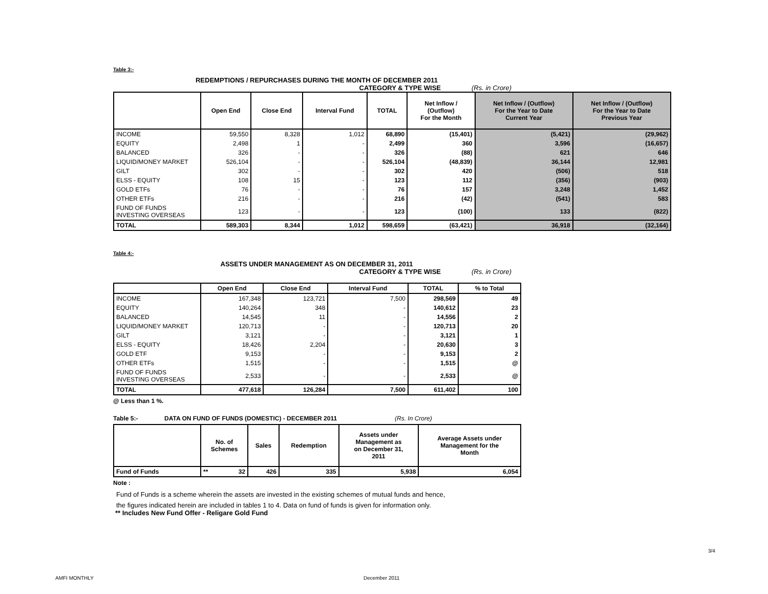Table 3:-
REDEMPTIONS / REPURCHASES DURING THE MONTH OF DECEMBER 2011
CATEGORY & TYPE WISE (Rs. in Crore)
| | Open End | Close End | Interval Fund | TOTAL | Net Inflow / (Outflow) For the Month | Net Inflow / (Outflow) For the Year to Date Current Year | Net Inflow / (Outflow) For the Year to Date Previous Year |
| --- | --- | --- | --- | --- | --- | --- | --- |
| INCOME | 59,550 | 8,328 | 1,012 | 68,890 | (15,401) | (5,421) | (29,962) |
| EQUITY | 2,498 | 1 | - | 2,499 | 360 | 3,596 | (16,657) |
| BALANCED | 326 | - | - | 326 | (88) | 621 | 646 |
| LIQUID/MONEY MARKET | 526,104 | - | - | 526,104 | (48,839) | 36,144 | 12,981 |
| GILT | 302 | - | - | 302 | 420 | (506) | 518 |
| ELSS - EQUITY | 108 | 15 | - | 123 | 112 | (356) | (903) |
| GOLD ETFs | 76 | - | - | 76 | 157 | 3,248 | 1,452 |
| OTHER ETFs | 216 | - | - | 216 | (42) | (541) | 583 |
| FUND OF FUNDS INVESTING OVERSEAS | 123 | - | - | 123 | (100) | 133 | (822) |
| TOTAL | 589,303 | 8,344 | 1,012 | 598,659 | (63,421) | 36,918 | (32,164) |
Table 4:-
ASSETS UNDER MANAGEMENT AS ON DECEMBER 31, 2011
CATEGORY & TYPE WISE (Rs. in Crore)
| | Open End | Close End | Interval Fund | TOTAL | % to Total |
| --- | --- | --- | --- | --- | --- |
| INCOME | 167,348 | 123,721 | 7,500 | 298,569 | 49 |
| EQUITY | 140,264 | 348 | - | 140,612 | 23 |
| BALANCED | 14,545 | 11 | - | 14,556 | 2 |
| LIQUID/MONEY MARKET | 120,713 | - | - | 120,713 | 20 |
| GILT | 3,121 | - | - | 3,121 | 1 |
| ELSS - EQUITY | 18,426 | 2,204 | - | 20,630 | 3 |
| GOLD ETF | 9,153 | - | - | 9,153 | 2 |
| OTHER ETFs | 1,515 | - | - | 1,515 | @ |
| FUND OF FUNDS INVESTING OVERSEAS | 2,533 | - | - | 2,533 | @ |
| TOTAL | 477,618 | 126,284 | 7,500 | 611,402 | 100 |
@ Less than 1 %.
Table 5:- DATA ON FUND OF FUNDS (DOMESTIC) - DECEMBER 2011 (Rs. In Crore)
| | No. of Schemes | Sales | Redemption | Assets under Management as on December 31, 2011 | Average Assets under Management for the Month |
| --- | --- | --- | --- | --- | --- |
| Fund of Funds | ** 32 | 426 | 335 | 5,938 | 6,054 |
Note :
Fund of Funds is a scheme wherein the assets are invested in the existing schemes of mutual funds and hence,
the figures indicated herein are included in tables 1 to 4. Data on fund of funds is given for information only.
** Includes New Fund Offer - Religare Gold Fund
3/4
AMFI MONTHLY December 2011